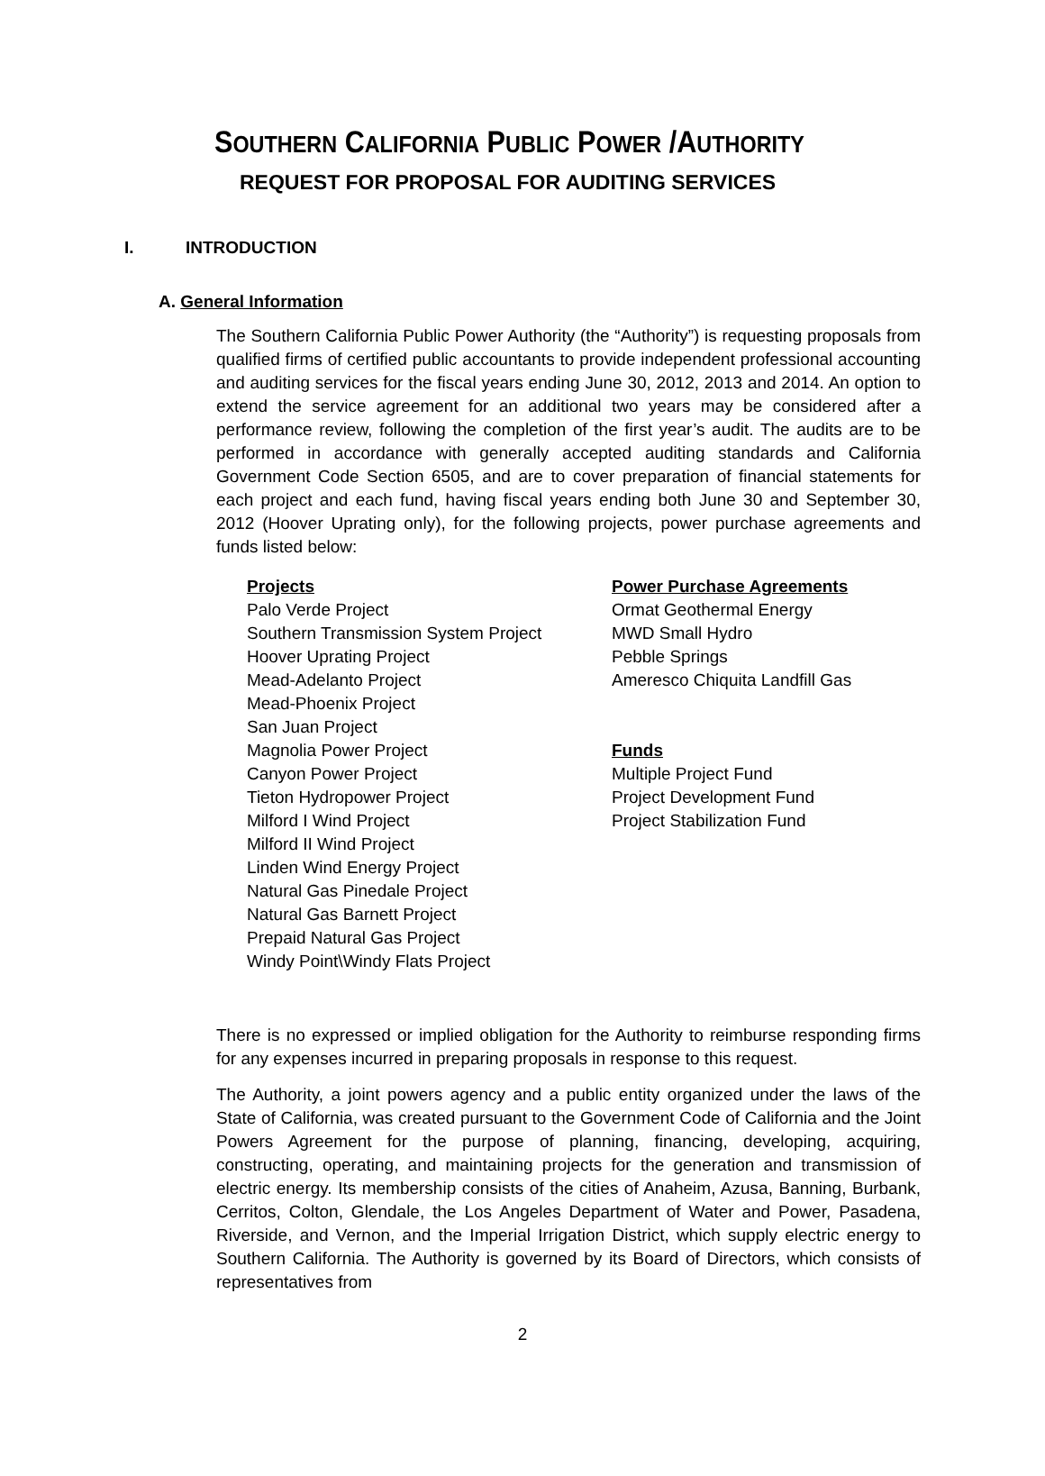SOUTHERN CALIFORNIA PUBLIC POWER /AUTHORITY
REQUEST FOR PROPOSAL FOR AUDITING SERVICES
I. INTRODUCTION
A. General Information
The Southern California Public Power Authority (the “Authority”) is requesting proposals from qualified firms of certified public accountants to provide independent professional accounting and auditing services for the fiscal years ending June 30, 2012, 2013 and 2014. An option to extend the service agreement for an additional two years may be considered after a performance review, following the completion of the first year’s audit. The audits are to be performed in accordance with generally accepted auditing standards and California Government Code Section 6505, and are to cover preparation of financial statements for each project and each fund, having fiscal years ending both June 30 and September 30, 2012 (Hoover Uprating only), for the following projects, power purchase agreements and funds listed below:
Projects
Palo Verde Project
Southern Transmission System Project
Hoover Uprating Project
Mead-Adelanto Project
Mead-Phoenix Project
San Juan Project
Magnolia Power Project
Canyon Power Project
Tieton Hydropower Project
Milford I Wind Project
Milford II Wind Project
Linden Wind Energy Project
Natural Gas Pinedale Project
Natural Gas Barnett Project
Prepaid Natural Gas Project
Windy Point\Windy Flats Project
Power Purchase Agreements
Ormat Geothermal Energy
MWD Small Hydro
Pebble Springs
Ameresco Chiquita Landfill Gas
Funds
Multiple Project Fund
Project Development Fund
Project Stabilization Fund
There is no expressed or implied obligation for the Authority to reimburse responding firms for any expenses incurred in preparing proposals in response to this request.
The Authority, a joint powers agency and a public entity organized under the laws of the State of California, was created pursuant to the Government Code of California and the Joint Powers Agreement for the purpose of planning, financing, developing, acquiring, constructing, operating, and maintaining projects for the generation and transmission of electric energy. Its membership consists of the cities of Anaheim, Azusa, Banning, Burbank, Cerritos, Colton, Glendale, the Los Angeles Department of Water and Power, Pasadena, Riverside, and Vernon, and the Imperial Irrigation District, which supply electric energy to Southern California. The Authority is governed by its Board of Directors, which consists of representatives from
2